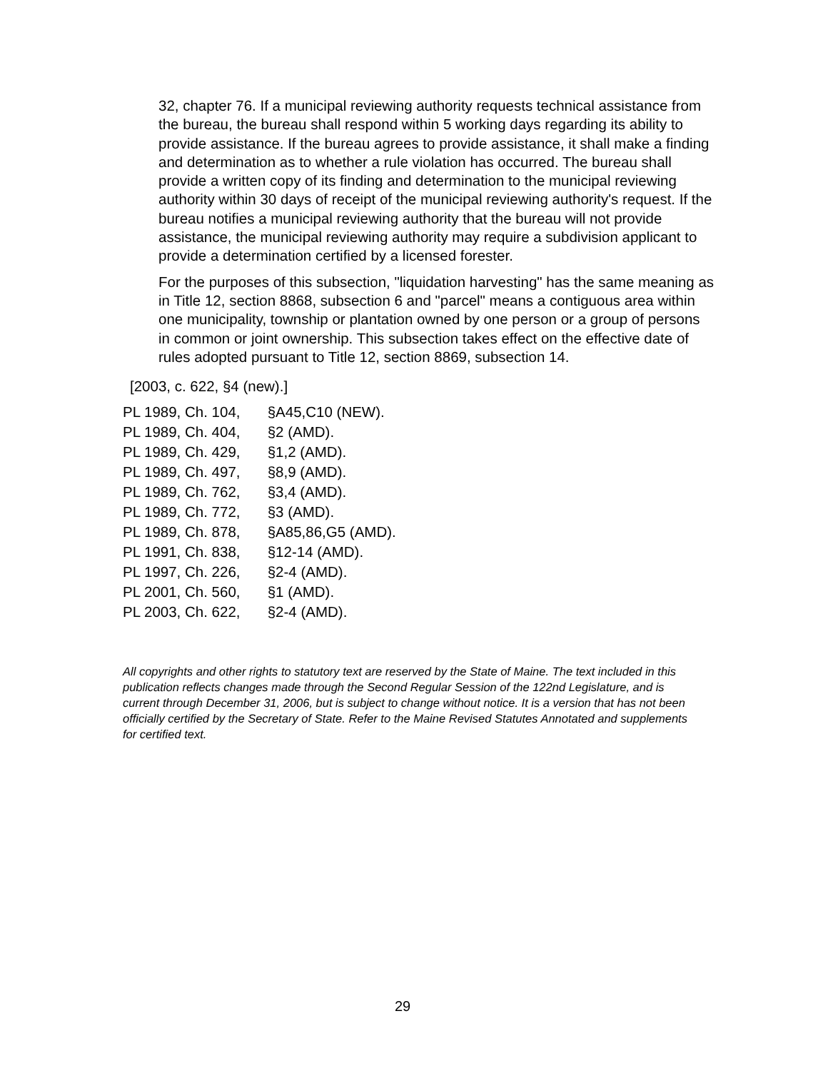32, chapter 76. If a municipal reviewing authority requests technical assistance from the bureau, the bureau shall respond within 5 working days regarding its ability to provide assistance. If the bureau agrees to provide assistance, it shall make a finding and determination as to whether a rule violation has occurred. The bureau shall provide a written copy of its finding and determination to the municipal reviewing authority within 30 days of receipt of the municipal reviewing authority's request. If the bureau notifies a municipal reviewing authority that the bureau will not provide assistance, the municipal reviewing authority may require a subdivision applicant to provide a determination certified by a licensed forester.
For the purposes of this subsection, "liquidation harvesting" has the same meaning as in Title 12, section 8868, subsection 6 and "parcel" means a contiguous area within one municipality, township or plantation owned by one person or a group of persons in common or joint ownership. This subsection takes effect on the effective date of rules adopted pursuant to Title 12, section 8869, subsection 14.
[2003, c. 622, §4 (new).]
PL 1989, Ch. 104, §A45,C10 (NEW).
PL 1989, Ch. 404, §2 (AMD).
PL 1989, Ch. 429, §1,2 (AMD).
PL 1989, Ch. 497, §8,9 (AMD).
PL 1989, Ch. 762, §3,4 (AMD).
PL 1989, Ch. 772, §3 (AMD).
PL 1989, Ch. 878, §A85,86,G5 (AMD).
PL 1991, Ch. 838, §12-14 (AMD).
PL 1997, Ch. 226, §2-4 (AMD).
PL 2001, Ch. 560, §1 (AMD).
PL 2003, Ch. 622, §2-4 (AMD).
All copyrights and other rights to statutory text are reserved by the State of Maine. The text included in this publication reflects changes made through the Second Regular Session of the 122nd Legislature, and is current through December 31, 2006, but is subject to change without notice. It is a version that has not been officially certified by the Secretary of State. Refer to the Maine Revised Statutes Annotated and supplements for certified text.
29